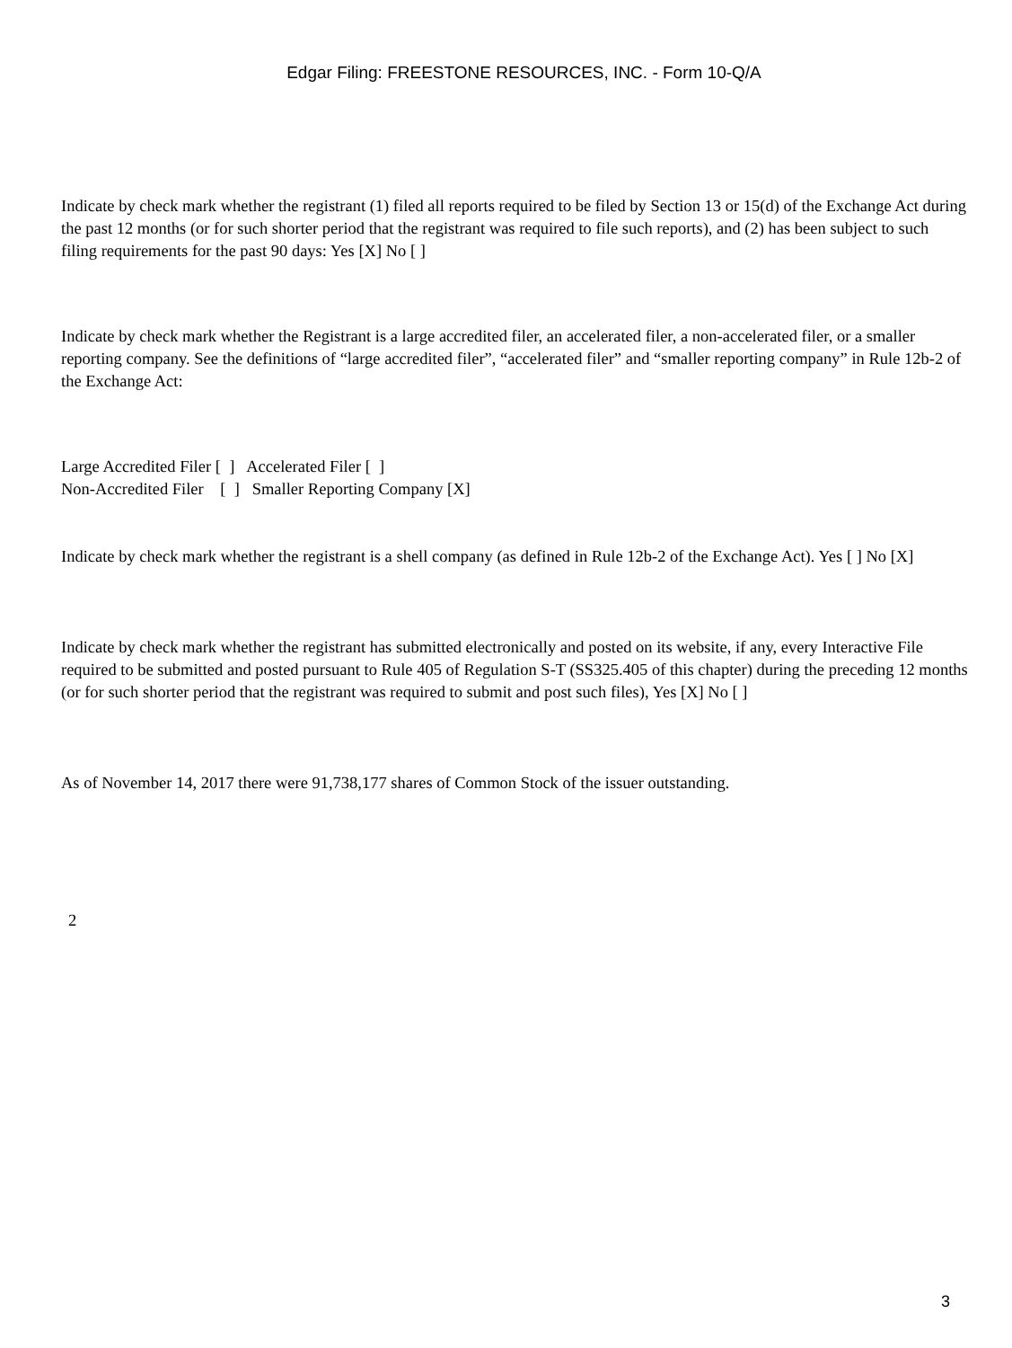Edgar Filing: FREESTONE RESOURCES, INC. - Form 10-Q/A
Indicate by check mark whether the registrant (1) filed all reports required to be filed by Section 13 or 15(d) of the Exchange Act during the past 12 months (or for such shorter period that the registrant was required to file such reports), and (2) has been subject to such filing requirements for the past 90 days: Yes [X] No [ ]
Indicate by check mark whether the Registrant is a large accredited filer, an accelerated filer, a non-accelerated filer, or a smaller reporting company. See the definitions of “large accredited filer”, “accelerated filer” and “smaller reporting company” in Rule 12b-2 of the Exchange Act:
Large Accredited Filer [ ] Accelerated Filer [ ] Non-Accredited Filer [ ] Smaller Reporting Company [X]
Indicate by check mark whether the registrant is a shell company (as defined in Rule 12b-2 of the Exchange Act). Yes [ ] No [X]
Indicate by check mark whether the registrant has submitted electronically and posted on its website, if any, every Interactive File required to be submitted and posted pursuant to Rule 405 of Regulation S-T (SS325.405 of this chapter) during the preceding 12 months (or for such shorter period that the registrant was required to submit and post such files), Yes [X] No [ ]
As of November 14, 2017 there were 91,738,177 shares of Common Stock of the issuer outstanding.
2
3